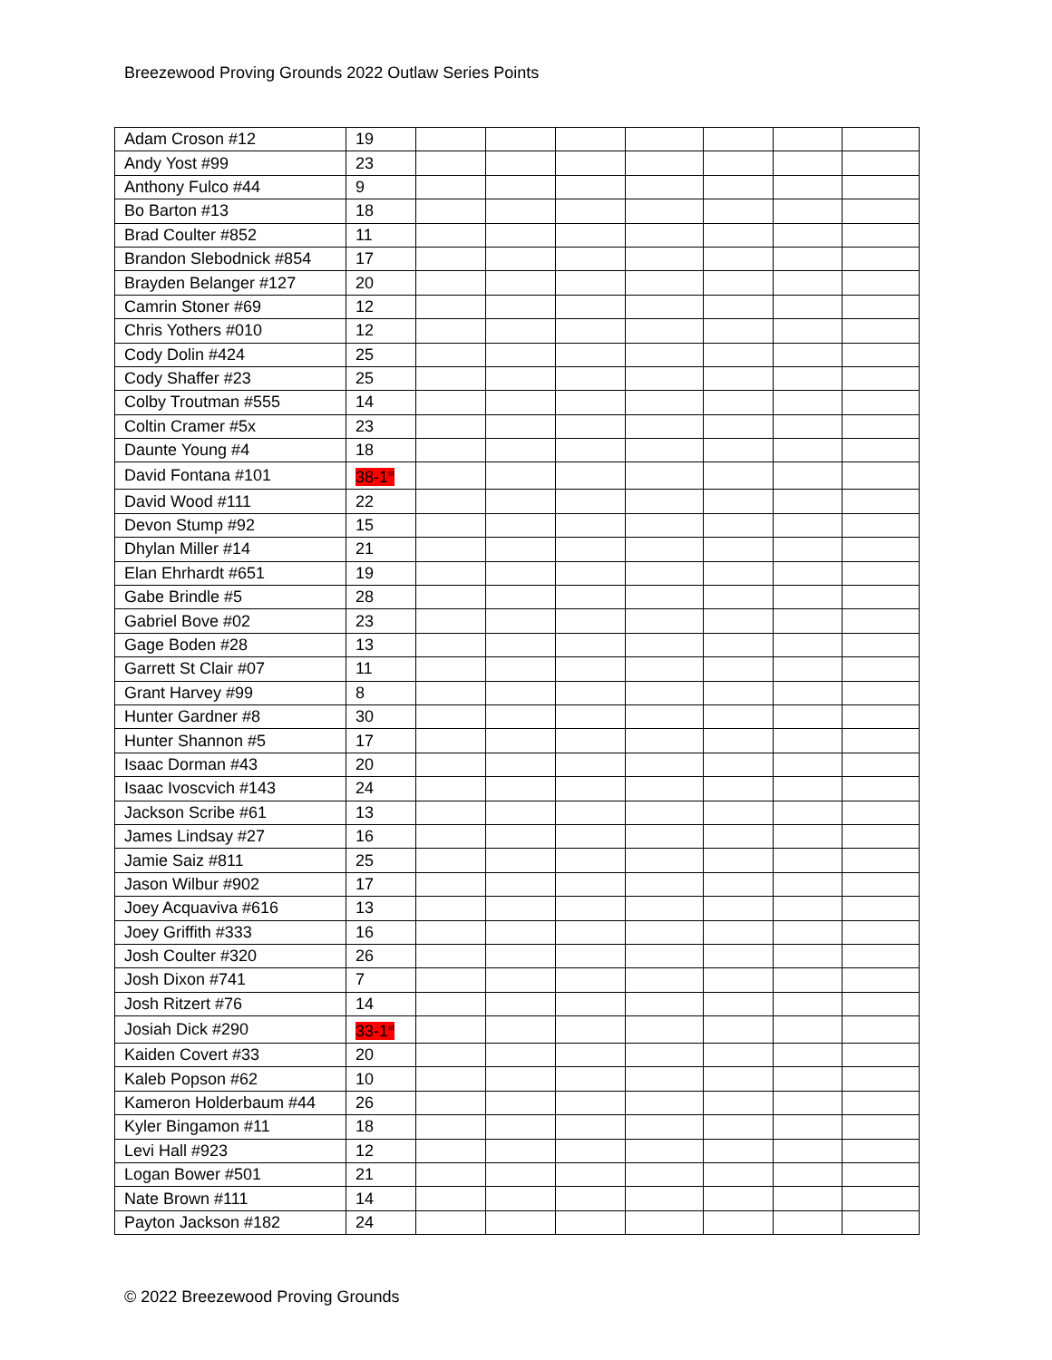Breezewood Proving Grounds 2022 Outlaw Series Points
| Adam Croson #12 | 19 | | | | | | | |
| Andy Yost #99 | 23 | | | | | | | |
| Anthony Fulco #44 | 9 | | | | | | | |
| Bo Barton #13 | 18 | | | | | | | |
| Brad Coulter #852 | 11 | | | | | | | |
| Brandon Slebodnick #854 | 17 | | | | | | | |
| Brayden Belanger #127 | 20 | | | | | | | |
| Camrin Stoner #69 | 12 | | | | | | | |
| Chris Yothers #010 | 12 | | | | | | | |
| Cody Dolin #424 | 25 | | | | | | | |
| Cody Shaffer #23 | 25 | | | | | | | |
| Colby Troutman #555 | 14 | | | | | | | |
| Coltin Cramer #5x | 23 | | | | | | | |
| Daunte Young #4 | 18 | | | | | | | |
| David Fontana #101 | 38-1<sup>st</sup> | | | | | | | |
| David Wood #111 | 22 | | | | | | | |
| Devon Stump #92 | 15 | | | | | | | |
| Dhylan Miller #14 | 21 | | | | | | | |
| Elan Ehrhardt #651 | 19 | | | | | | | |
| Gabe Brindle #5 | 28 | | | | | | | |
| Gabriel Bove #02 | 23 | | | | | | | |
| Gage Boden #28 | 13 | | | | | | | |
| Garrett St Clair #07 | 11 | | | | | | | |
| Grant Harvey #99 | 8 | | | | | | | |
| Hunter Gardner #8 | 30 | | | | | | | |
| Hunter Shannon #5 | 17 | | | | | | | |
| Isaac Dorman #43 | 20 | | | | | | | |
| Isaac Ivoscvich #143 | 24 | | | | | | | |
| Jackson Scribe #61 | 13 | | | | | | | |
| James Lindsay #27 | 16 | | | | | | | |
| Jamie Saiz #811 | 25 | | | | | | | |
| Jason Wilbur #902 | 17 | | | | | | | |
| Joey Acquaviva #616 | 13 | | | | | | | |
| Joey Griffith #333 | 16 | | | | | | | |
| Josh Coulter #320 | 26 | | | | | | | |
| Josh Dixon #741 | 7 | | | | | | | |
| Josh Ritzert #76 | 14 | | | | | | | |
| Josiah Dick #290 | 33-1<sup>st</sup> | | | | | | | |
| Kaiden Covert #33 | 20 | | | | | | | |
| Kaleb Popson #62 | 10 | | | | | | | |
| Kameron Holderbaum #44 | 26 | | | | | | | |
| Kyler Bingamon #11 | 18 | | | | | | | |
| Levi Hall #923 | 12 | | | | | | | |
| Logan Bower #501 | 21 | | | | | | | |
| Nate Brown #111 | 14 | | | | | | | |
| Payton Jackson #182 | 24 | | | | | | | |
© 2022 Breezewood Proving Grounds